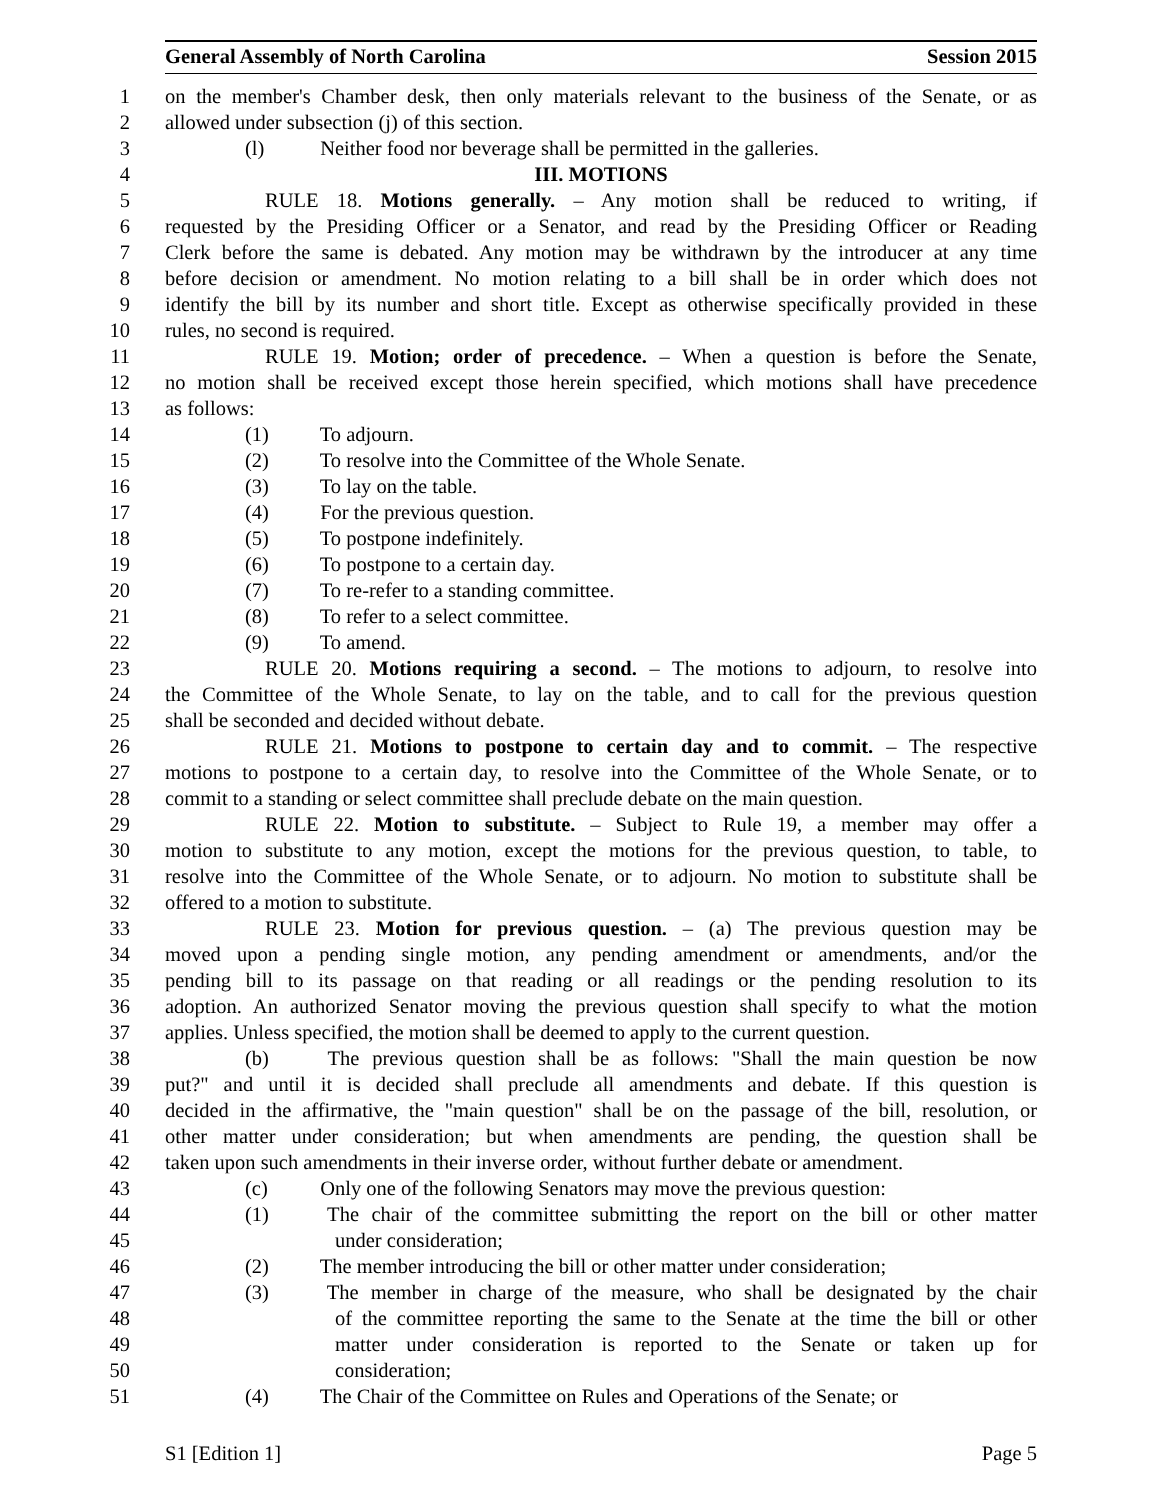General Assembly of North Carolina Session 2015
1 on the member's Chamber desk, then only materials relevant to the business of the Senate, or as
2 allowed under subsection (j) of this section.
3 (l) Neither food nor beverage shall be permitted in the galleries.
4 III. MOTIONS
5 RULE 18. Motions generally. – Any motion shall be reduced to writing, if
6 requested by the Presiding Officer or a Senator, and read by the Presiding Officer or Reading
7 Clerk before the same is debated. Any motion may be withdrawn by the introducer at any time
8 before decision or amendment. No motion relating to a bill shall be in order which does not
9 identify the bill by its number and short title. Except as otherwise specifically provided in these
10 rules, no second is required.
11 RULE 19. Motion; order of precedence. – When a question is before the Senate,
12 no motion shall be received except those herein specified, which motions shall have precedence
13 as follows:
14 (1) To adjourn.
15 (2) To resolve into the Committee of the Whole Senate.
16 (3) To lay on the table.
17 (4) For the previous question.
18 (5) To postpone indefinitely.
19 (6) To postpone to a certain day.
20 (7) To re-refer to a standing committee.
21 (8) To refer to a select committee.
22 (9) To amend.
23 RULE 20. Motions requiring a second. – The motions to adjourn, to resolve into
24 the Committee of the Whole Senate, to lay on the table, and to call for the previous question
25 shall be seconded and decided without debate.
26 RULE 21. Motions to postpone to certain day and to commit. – The respective
27 motions to postpone to a certain day, to resolve into the Committee of the Whole Senate, or to
28 commit to a standing or select committee shall preclude debate on the main question.
29 RULE 22. Motion to substitute. – Subject to Rule 19, a member may offer a
30 motion to substitute to any motion, except the motions for the previous question, to table, to
31 resolve into the Committee of the Whole Senate, or to adjourn. No motion to substitute shall be
32 offered to a motion to substitute.
33 RULE 23. Motion for previous question. – (a) The previous question may be
34 moved upon a pending single motion, any pending amendment or amendments, and/or the
35 pending bill to its passage on that reading or all readings or the pending resolution to its
36 adoption. An authorized Senator moving the previous question shall specify to what the motion
37 applies. Unless specified, the motion shall be deemed to apply to the current question.
38 (b) The previous question shall be as follows: "Shall the main question be now
39 put?" and until it is decided shall preclude all amendments and debate. If this question is
40 decided in the affirmative, the "main question" shall be on the passage of the bill, resolution, or
41 other matter under consideration; but when amendments are pending, the question shall be
42 taken upon such amendments in their inverse order, without further debate or amendment.
43 (c) Only one of the following Senators may move the previous question:
44 (1) The chair of the committee submitting the report on the bill or other matter
45 under consideration;
46 (2) The member introducing the bill or other matter under consideration;
47 (3) The member in charge of the measure, who shall be designated by the chair
48 of the committee reporting the same to the Senate at the time the bill or other
49 matter under consideration is reported to the Senate or taken up for
50 consideration;
51 (4) The Chair of the Committee on Rules and Operations of the Senate; or
S1 [Edition 1] Page 5